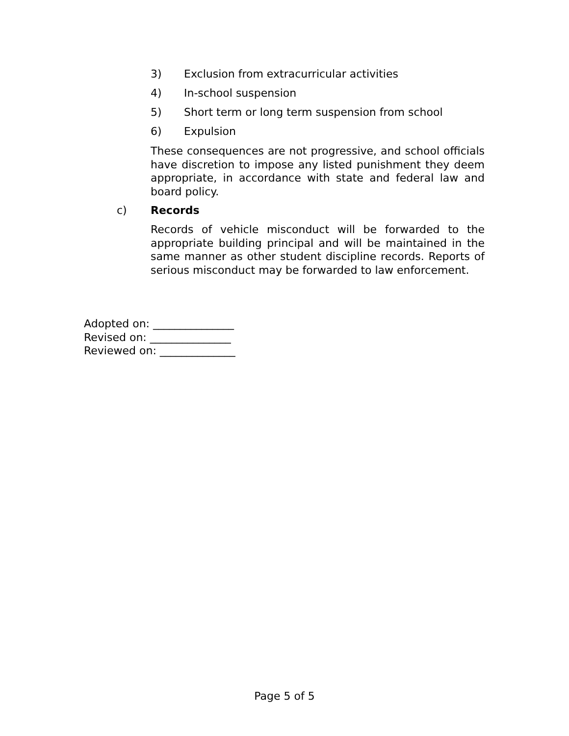3) Exclusion from extracurricular activities
4) In-school suspension
5) Short term or long term suspension from school
6) Expulsion
These consequences are not progressive, and school officials have discretion to impose any listed punishment they deem appropriate, in accordance with state and federal law and board policy.
c) Records
Records of vehicle misconduct will be forwarded to the appropriate building principal and will be maintained in the same manner as other student discipline records. Reports of serious misconduct may be forwarded to law enforcement.
Adopted on: _______________
Revised on: _______________
Reviewed on: ______________
Page 5 of 5